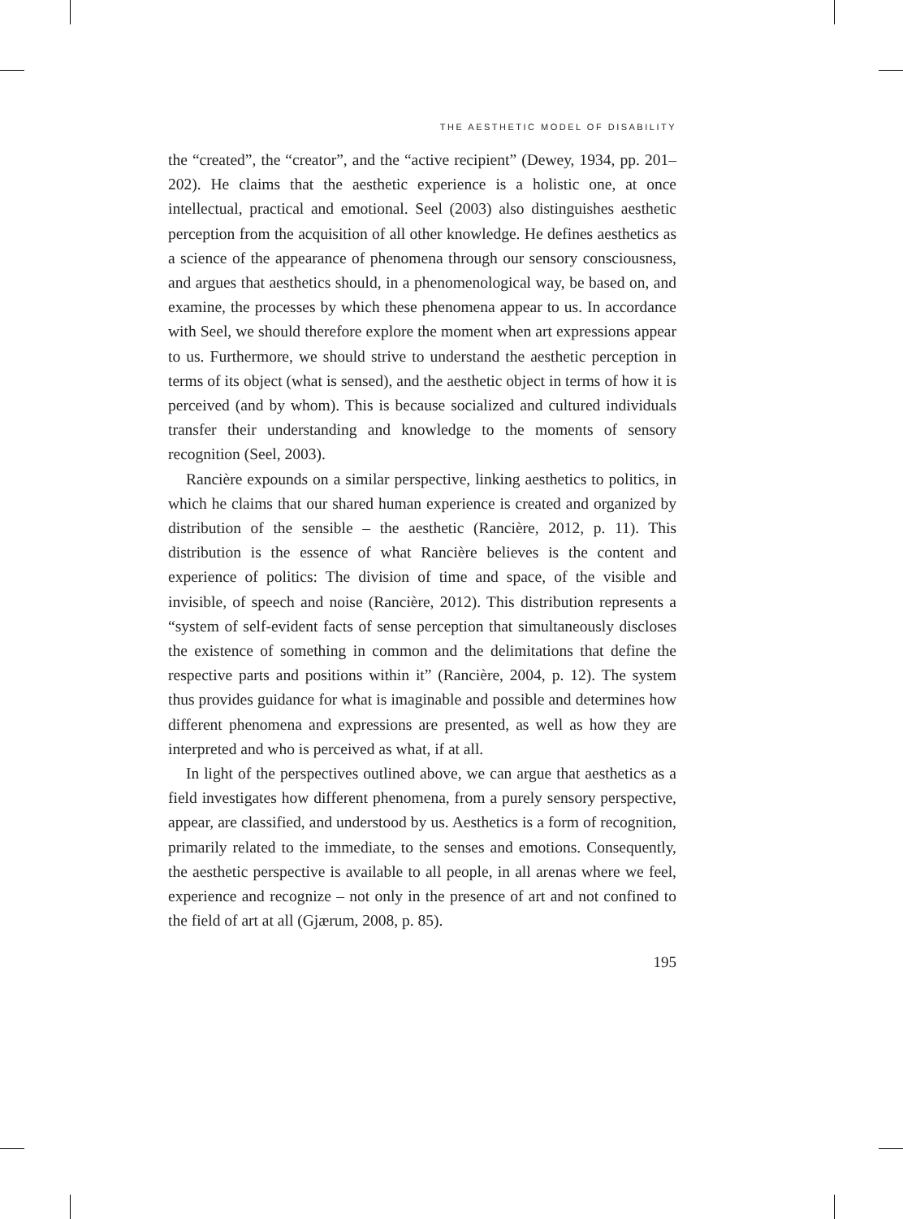THE AESTHETIC MODEL OF DISABILITY
the “created”, the “creator”, and the “active recipient” (Dewey, 1934, pp. 201–202). He claims that the aesthetic experience is a holistic one, at once intellectual, practical and emotional. Seel (2003) also distinguishes aesthetic perception from the acquisition of all other knowledge. He defines aesthetics as a science of the appearance of phenomena through our sensory consciousness, and argues that aesthetics should, in a phenomenological way, be based on, and examine, the processes by which these phenomena appear to us. In accordance with Seel, we should therefore explore the moment when art expressions appear to us. Furthermore, we should strive to understand the aesthetic perception in terms of its object (what is sensed), and the aesthetic object in terms of how it is perceived (and by whom). This is because socialized and cultured individuals transfer their understanding and knowledge to the moments of sensory recognition (Seel, 2003).
Rancière expounds on a similar perspective, linking aesthetics to politics, in which he claims that our shared human experience is created and organized by distribution of the sensible – the aesthetic (Rancière, 2012, p. 11). This distribution is the essence of what Rancière believes is the content and experience of politics: The division of time and space, of the visible and invisible, of speech and noise (Rancière, 2012). This distribution represents a “system of self-evident facts of sense perception that simultaneously discloses the existence of something in common and the delimitations that define the respective parts and positions within it” (Rancière, 2004, p. 12). The system thus provides guidance for what is imaginable and possible and determines how different phenomena and expressions are presented, as well as how they are interpreted and who is perceived as what, if at all.
In light of the perspectives outlined above, we can argue that aesthetics as a field investigates how different phenomena, from a purely sensory perspective, appear, are classified, and understood by us. Aesthetics is a form of recognition, primarily related to the immediate, to the senses and emotions. Consequently, the aesthetic perspective is available to all people, in all arenas where we feel, experience and recognize – not only in the presence of art and not confined to the field of art at all (Gjærum, 2008, p. 85).
195